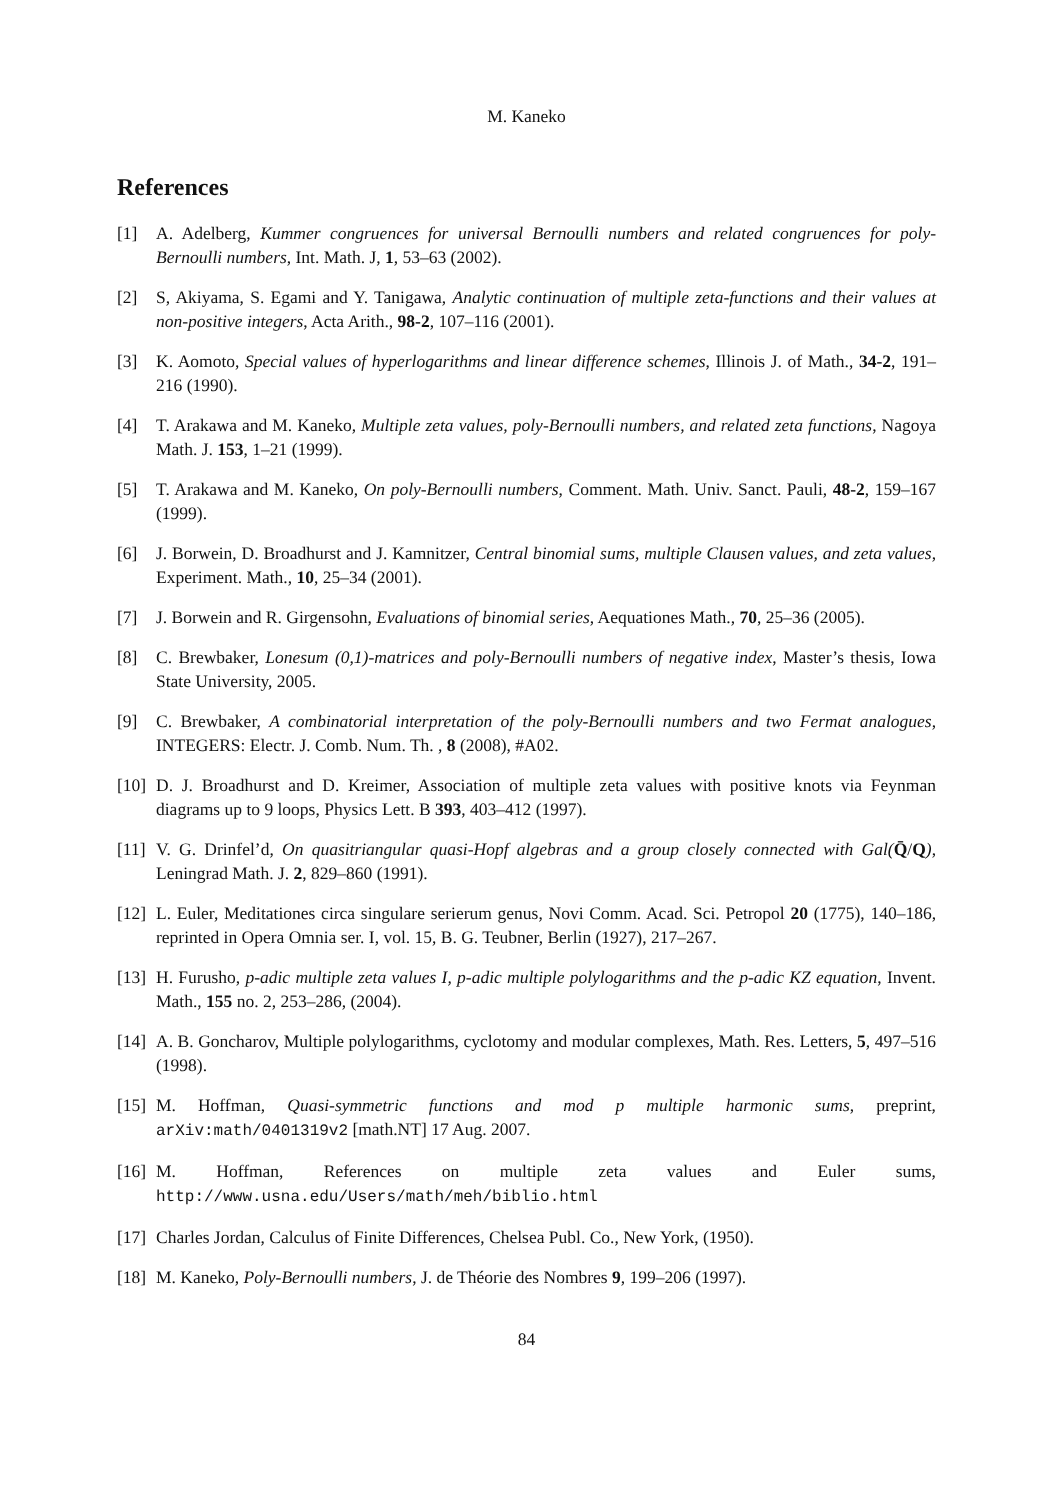M. Kaneko
References
[1] A. Adelberg, Kummer congruences for universal Bernoulli numbers and related congruences for poly-Bernoulli numbers, Int. Math. J, 1, 53–63 (2002).
[2] S, Akiyama, S. Egami and Y. Tanigawa, Analytic continuation of multiple zeta-functions and their values at non-positive integers, Acta Arith., 98-2, 107–116 (2001).
[3] K. Aomoto, Special values of hyperlogarithms and linear difference schemes, Illinois J. of Math., 34-2, 191–216 (1990).
[4] T. Arakawa and M. Kaneko, Multiple zeta values, poly-Bernoulli numbers, and related zeta functions, Nagoya Math. J. 153, 1–21 (1999).
[5] T. Arakawa and M. Kaneko, On poly-Bernoulli numbers, Comment. Math. Univ. Sanct. Pauli, 48-2, 159–167 (1999).
[6] J. Borwein, D. Broadhurst and J. Kamnitzer, Central binomial sums, multiple Clausen values, and zeta values, Experiment. Math., 10, 25–34 (2001).
[7] J. Borwein and R. Girgensohn, Evaluations of binomial series, Aequationes Math., 70, 25–36 (2005).
[8] C. Brewbaker, Lonesum (0,1)-matrices and poly-Bernoulli numbers of negative index, Master’s thesis, Iowa State University, 2005.
[9] C. Brewbaker, A combinatorial interpretation of the poly-Bernoulli numbers and two Fermat analogues, INTEGERS: Electr. J. Comb. Num. Th. , 8 (2008), #A02.
[10] D. J. Broadhurst and D. Kreimer, Association of multiple zeta values with positive knots via Feynman diagrams up to 9 loops, Physics Lett. B 393, 403–412 (1997).
[11] V. G. Drinfel’d, On quasitriangular quasi-Hopf algebras and a group closely connected with Gal(Q̄/Q), Leningrad Math. J. 2, 829–860 (1991).
[12] L. Euler, Meditationes circa singulare serierum genus, Novi Comm. Acad. Sci. Petropol 20 (1775), 140–186, reprinted in Opera Omnia ser. I, vol. 15, B. G. Teubner, Berlin (1927), 217–267.
[13] H. Furusho, p-adic multiple zeta values I, p-adic multiple polylogarithms and the p-adic KZ equation, Invent. Math., 155 no. 2, 253–286, (2004).
[14] A. B. Goncharov, Multiple polylogarithms, cyclotomy and modular complexes, Math. Res. Letters, 5, 497–516 (1998).
[15] M. Hoffman, Quasi-symmetric functions and mod p multiple harmonic sums, preprint, arXiv:math/0401319v2 [math.NT] 17 Aug. 2007.
[16] M. Hoffman, References on multiple zeta values and Euler sums, http://www.usna.edu/Users/math/meh/biblio.html
[17] Charles Jordan, Calculus of Finite Differences, Chelsea Publ. Co., New York, (1950).
[18] M. Kaneko, Poly-Bernoulli numbers, J. de Théorie des Nombres 9, 199–206 (1997).
84